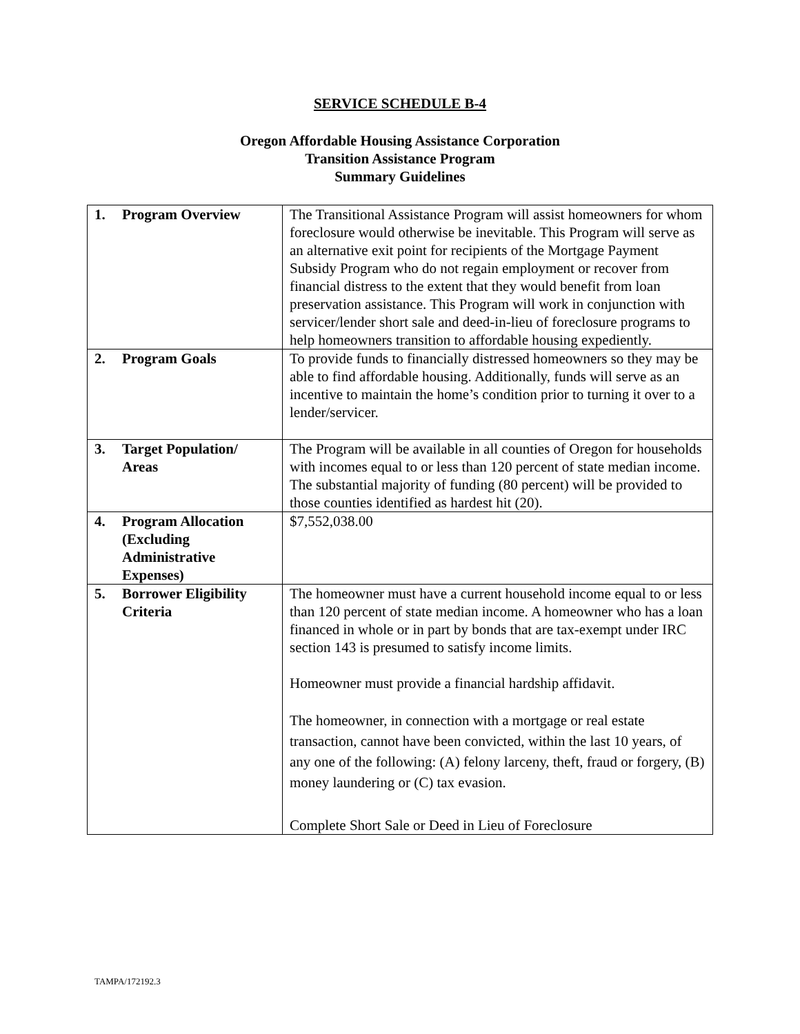SERVICE SCHEDULE B-4
Oregon Affordable Housing Assistance Corporation
Transition Assistance Program
Summary Guidelines
| 1. Program Overview | The Transitional Assistance Program will assist homeowners for whom foreclosure would otherwise be inevitable. This Program will serve as an alternative exit point for recipients of the Mortgage Payment Subsidy Program who do not regain employment or recover from financial distress to the extent that they would benefit from loan preservation assistance. This Program will work in conjunction with servicer/lender short sale and deed-in-lieu of foreclosure programs to help homeowners transition to affordable housing expediently. |
| 2. Program Goals | To provide funds to financially distressed homeowners so they may be able to find affordable housing. Additionally, funds will serve as an incentive to maintain the home’s condition prior to turning it over to a lender/servicer. |
| 3. Target Population/ Areas | The Program will be available in all counties of Oregon for households with incomes equal to or less than 120 percent of state median income. The substantial majority of funding (80 percent) will be provided to those counties identified as hardest hit (20). |
| 4. Program Allocation (Excluding Administrative Expenses) | $7,552,038.00 |
| 5. Borrower Eligibility Criteria | The homeowner must have a current household income equal to or less than 120 percent of state median income. A homeowner who has a loan financed in whole or in part by bonds that are tax-exempt under IRC section 143 is presumed to satisfy income limits. Homeowner must provide a financial hardship affidavit. The homeowner, in connection with a mortgage or real estate transaction, cannot have been convicted, within the last 10 years, of any one of the following: (A) felony larceny, theft, fraud or forgery, (B) money laundering or (C) tax evasion. Complete Short Sale or Deed in Lieu of Foreclosure |
TAMPA/172192.3